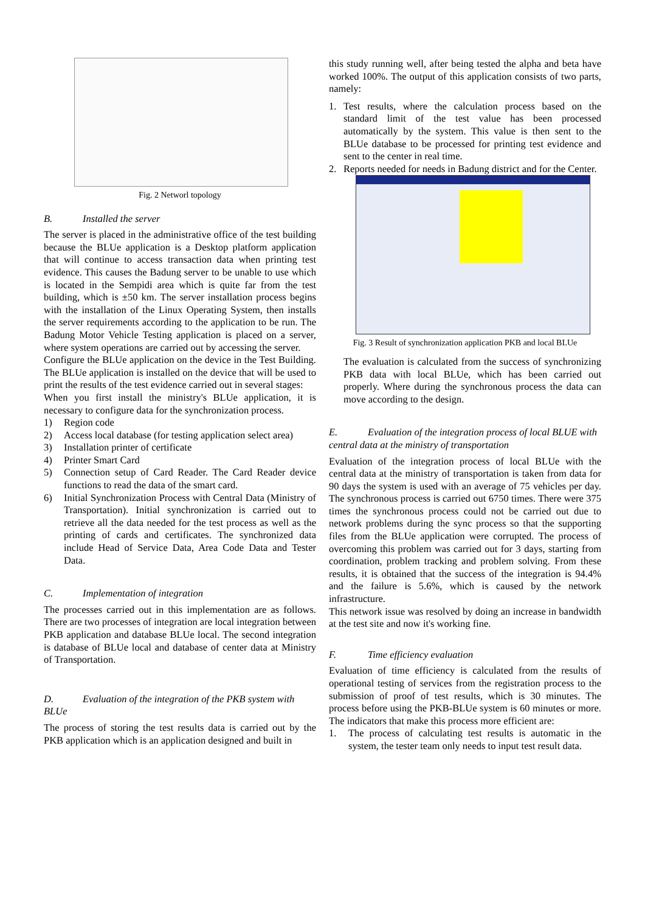Fig. 2 Networl topology
B. Installed the server
The server is placed in the administrative office of the test building because the BLUe application is a Desktop platform application that will continue to access transaction data when printing test evidence. This causes the Badung server to be unable to use which is located in the Sempidi area which is quite far from the test building, which is ±50 km. The server installation process begins with the installation of the Linux Operating System, then installs the server requirements according to the application to be run. The Badung Motor Vehicle Testing application is placed on a server, where system operations are carried out by accessing the server.
Configure the BLUe application on the device in the Test Building. The BLUe application is installed on the device that will be used to print the results of the test evidence carried out in several stages:
When you first install the ministry's BLUe application, it is necessary to configure data for the synchronization process.
1) Region code
2) Access local database (for testing application select area)
3) Installation printer of certificate
4) Printer Smart Card
5) Connection setup of Card Reader. The Card Reader device functions to read the data of the smart card.
6) Initial Synchronization Process with Central Data (Ministry of Transportation). Initial synchronization is carried out to retrieve all the data needed for the test process as well as the printing of cards and certificates. The synchronized data include Head of Service Data, Area Code Data and Tester Data.
C. Implementation of integration
The processes carried out in this implementation are as follows. There are two processes of integration are local integration between PKB application and database BLUe local. The second integration is database of BLUe local and database of center data at Ministry of Transportation.
D. Evaluation of the integration of the PKB system with BLUe
The process of storing the test results data is carried out by the PKB application which is an application designed and built in
this study running well, after being tested the alpha and beta have worked 100%. The output of this application consists of two parts, namely:
1. Test results, where the calculation process based on the standard limit of the test value has been processed automatically by the system. This value is then sent to the BLUe database to be processed for printing test evidence and sent to the center in real time.
2. Reports needed for needs in Badung district and for the Center.
Fig. 3 Result of synchronization application PKB and local BLUe
The evaluation is calculated from the success of synchronizing PKB data with local BLUe, which has been carried out properly. Where during the synchronous process the data can move according to the design.
E. Evaluation of the integration process of local BLUE with central data at the ministry of transportation
Evaluation of the integration process of local BLUe with the central data at the ministry of transportation is taken from data for 90 days the system is used with an average of 75 vehicles per day. The synchronous process is carried out 6750 times. There were 375 times the synchronous process could not be carried out due to network problems during the sync process so that the supporting files from the BLUe application were corrupted. The process of overcoming this problem was carried out for 3 days, starting from coordination, problem tracking and problem solving. From these results, it is obtained that the success of the integration is 94.4% and the failure is 5.6%, which is caused by the network infrastructure.
This network issue was resolved by doing an increase in bandwidth at the test site and now it's working fine.
F. Time efficiency evaluation
Evaluation of time efficiency is calculated from the results of operational testing of services from the registration process to the submission of proof of test results, which is 30 minutes. The process before using the PKB-BLUe system is 60 minutes or more. The indicators that make this process more efficient are:
1. The process of calculating test results is automatic in the system, the tester team only needs to input test result data.